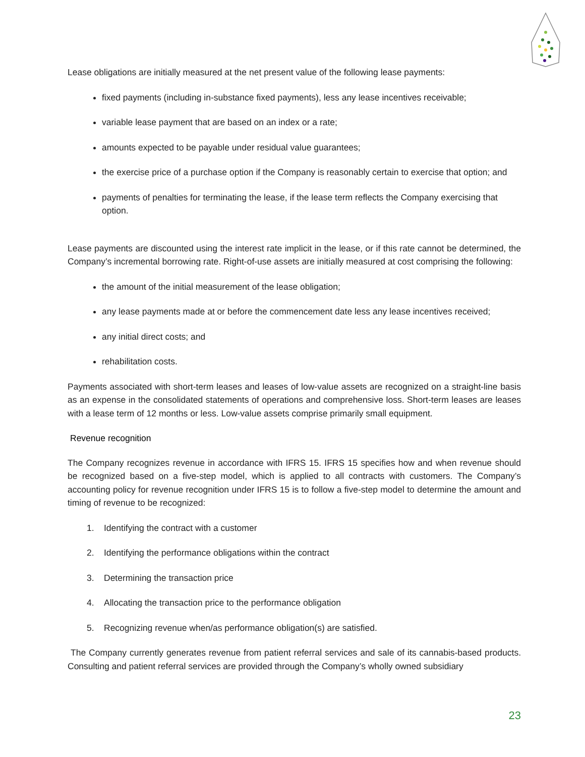Lease obligations are initially measured at the net present value of the following lease payments:
fixed payments (including in-substance fixed payments), less any lease incentives receivable;
variable lease payment that are based on an index or a rate;
amounts expected to be payable under residual value guarantees;
the exercise price of a purchase option if the Company is reasonably certain to exercise that option; and
payments of penalties for terminating the lease, if the lease term reflects the Company exercising that option.
Lease payments are discounted using the interest rate implicit in the lease, or if this rate cannot be determined, the Company’s incremental borrowing rate. Right-of-use assets are initially measured at cost comprising the following:
the amount of the initial measurement of the lease obligation;
any lease payments made at or before the commencement date less any lease incentives received;
any initial direct costs; and
rehabilitation costs.
Payments associated with short-term leases and leases of low-value assets are recognized on a straight-line basis as an expense in the consolidated statements of operations and comprehensive loss. Short-term leases are leases with a lease term of 12 months or less. Low-value assets comprise primarily small equipment.
Revenue recognition
The Company recognizes revenue in accordance with IFRS 15. IFRS 15 specifies how and when revenue should be recognized based on a five-step model, which is applied to all contracts with customers. The Company’s accounting policy for revenue recognition under IFRS 15 is to follow a five-step model to determine the amount and timing of revenue to be recognized:
1. Identifying the contract with a customer
2. Identifying the performance obligations within the contract
3. Determining the transaction price
4. Allocating the transaction price to the performance obligation
5. Recognizing revenue when/as performance obligation(s) are satisfied.
The Company currently generates revenue from patient referral services and sale of its cannabis-based products. Consulting and patient referral services are provided through the Company’s wholly owned subsidiary
23